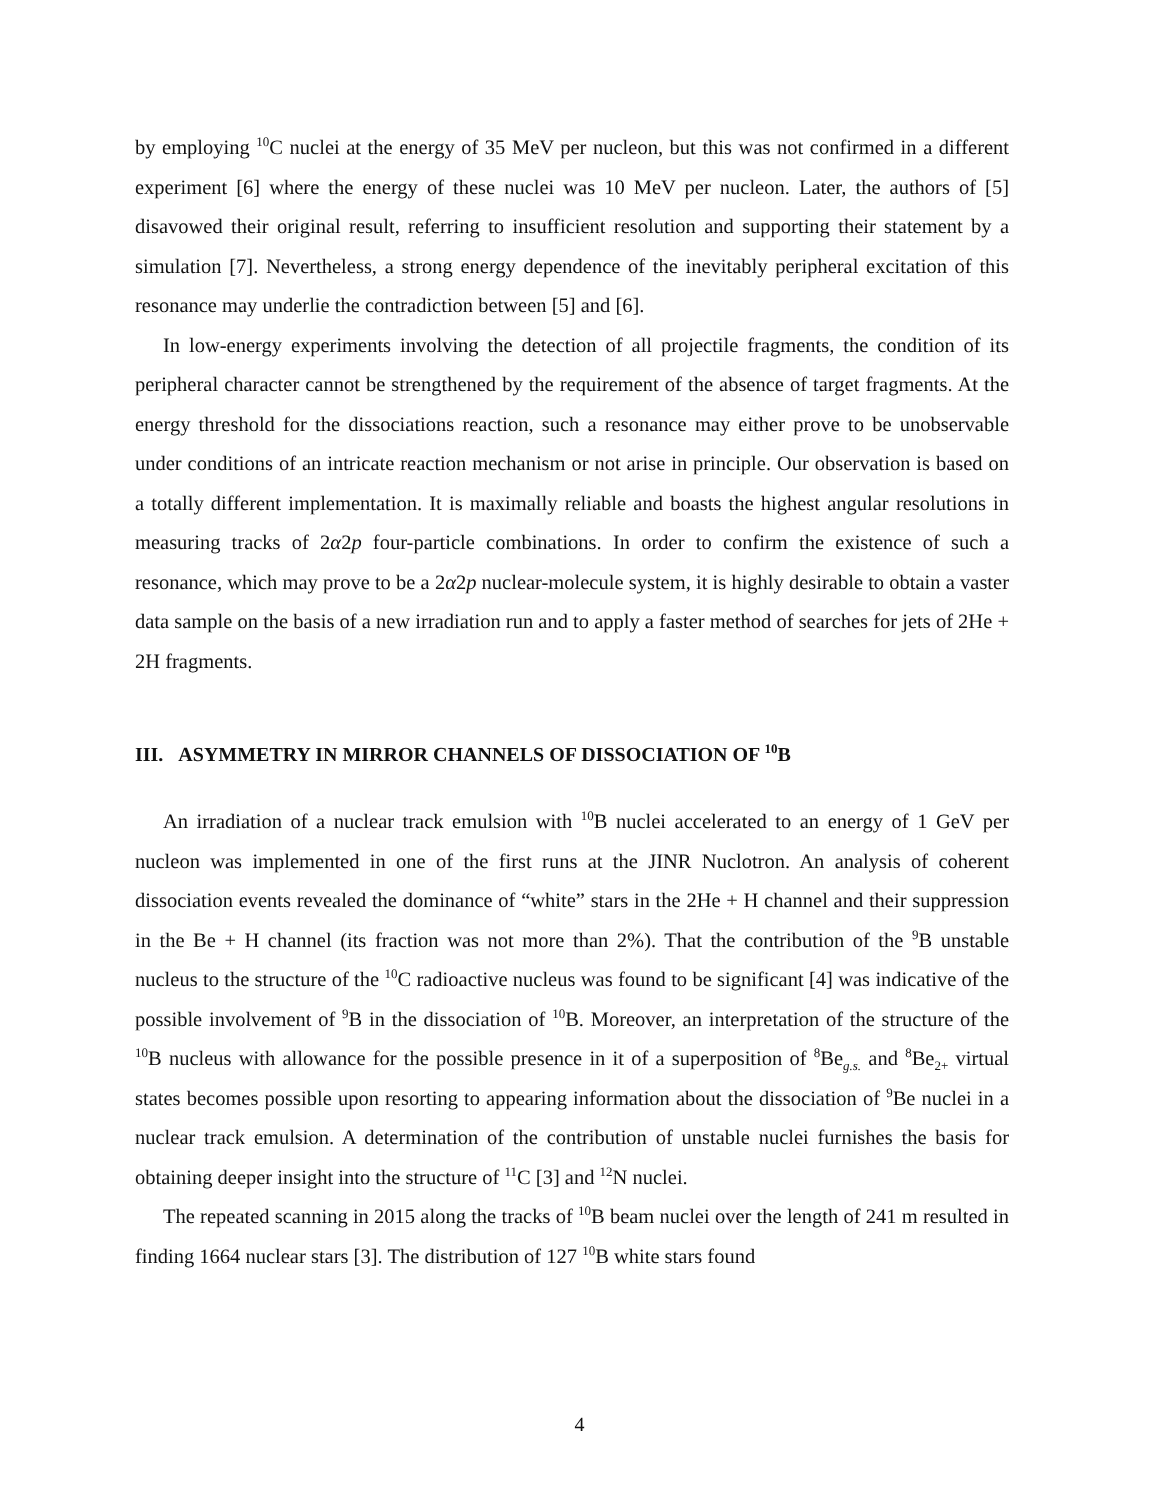by employing <sup>10</sup>C nuclei at the energy of 35 MeV per nucleon, but this was not confirmed in a different experiment [6] where the energy of these nuclei was 10 MeV per nucleon. Later, the authors of [5] disavowed their original result, referring to insufficient resolution and supporting their statement by a simulation [7]. Nevertheless, a strong energy dependence of the inevitably peripheral excitation of this resonance may underlie the contradiction between [5] and [6].
In low-energy experiments involving the detection of all projectile fragments, the condition of its peripheral character cannot be strengthened by the requirement of the absence of target fragments. At the energy threshold for the dissociations reaction, such a resonance may either prove to be unobservable under conditions of an intricate reaction mechanism or not arise in principle. Our observation is based on a totally different implementation. It is maximally reliable and boasts the highest angular resolutions in measuring tracks of 2α2p four-particle combinations. In order to confirm the existence of such a resonance, which may prove to be a 2α2p nuclear-molecule system, it is highly desirable to obtain a vaster data sample on the basis of a new irradiation run and to apply a faster method of searches for jets of 2He + 2H fragments.
III. ASYMMETRY IN MIRROR CHANNELS OF DISSOCIATION OF <sup>10</sup>B
An irradiation of a nuclear track emulsion with <sup>10</sup>B nuclei accelerated to an energy of 1 GeV per nucleon was implemented in one of the first runs at the JINR Nuclotron. An analysis of coherent dissociation events revealed the dominance of “white” stars in the 2He + H channel and their suppression in the Be + H channel (its fraction was not more than 2%). That the contribution of the <sup>9</sup>B unstable nucleus to the structure of the <sup>10</sup>C radioactive nucleus was found to be significant [4] was indicative of the possible involvement of <sup>9</sup>B in the dissociation of <sup>10</sup>B. Moreover, an interpretation of the structure of the <sup>10</sup>B nucleus with allowance for the possible presence in it of a superposition of <sup>8</sup>Be<sub>g.s.</sub> and <sup>8</sup>Be<sub>2+</sub> virtual states becomes possible upon resorting to appearing information about the dissociation of <sup>9</sup>Be nuclei in a nuclear track emulsion. A determination of the contribution of unstable nuclei furnishes the basis for obtaining deeper insight into the structure of <sup>11</sup>C [3] and <sup>12</sup>N nuclei.
The repeated scanning in 2015 along the tracks of <sup>10</sup>B beam nuclei over the length of 241 m resulted in finding 1664 nuclear stars [3]. The distribution of 127 <sup>10</sup>B white stars found
4